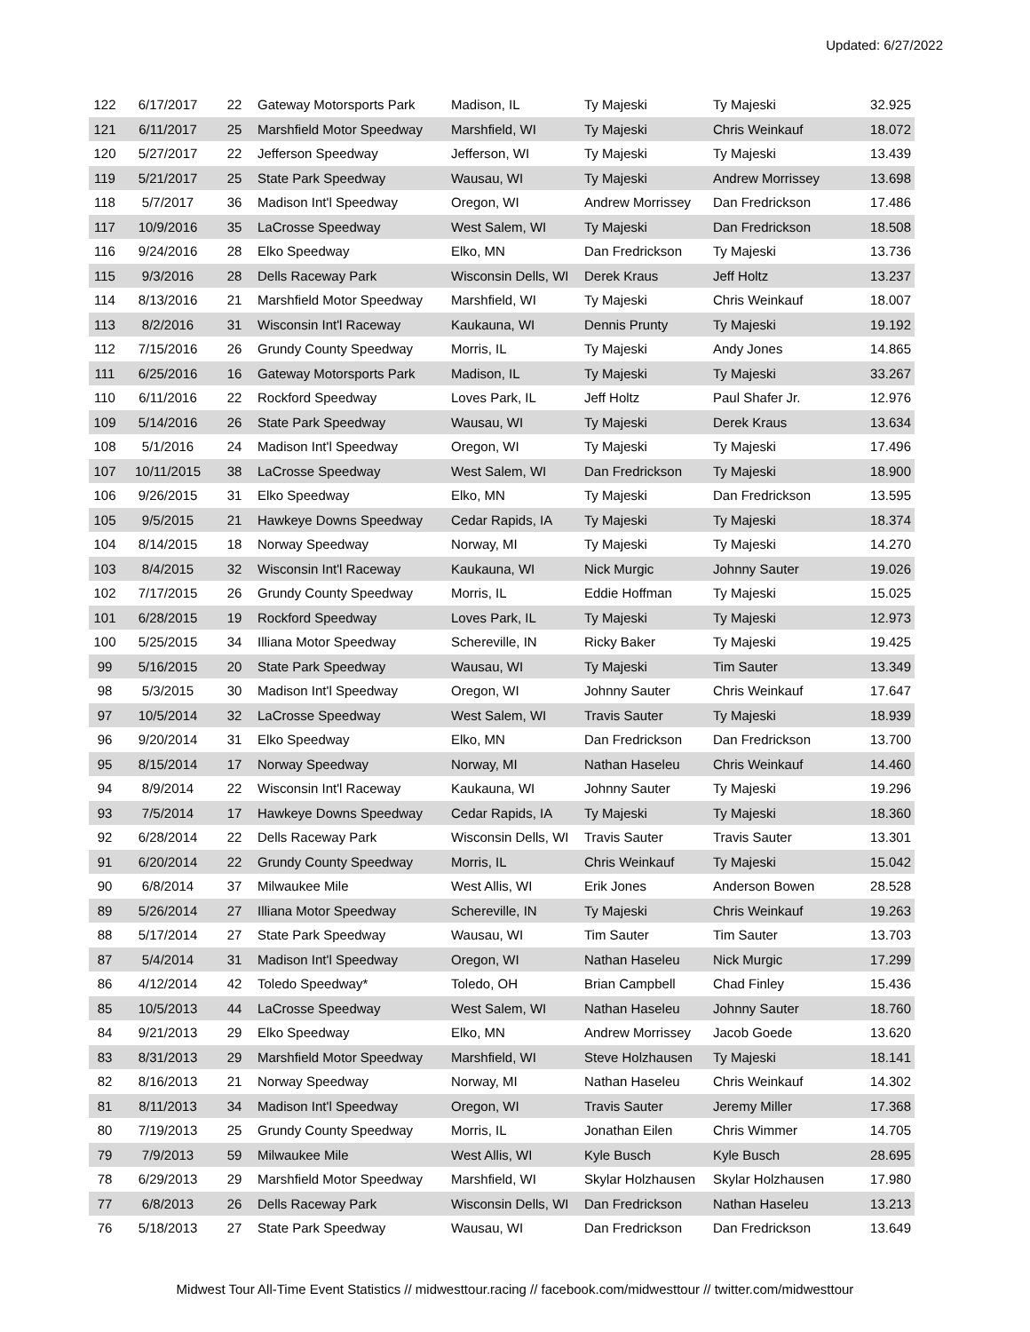Updated: 6/27/2022
| 122 | 6/17/2017 | 22 | Gateway Motorsports Park | Madison, IL | Ty Majeski | Ty Majeski | 32.925 |
| 121 | 6/11/2017 | 25 | Marshfield Motor Speedway | Marshfield, WI | Ty Majeski | Chris Weinkauf | 18.072 |
| 120 | 5/27/2017 | 22 | Jefferson Speedway | Jefferson, WI | Ty Majeski | Ty Majeski | 13.439 |
| 119 | 5/21/2017 | 25 | State Park Speedway | Wausau, WI | Ty Majeski | Andrew Morrissey | 13.698 |
| 118 | 5/7/2017 | 36 | Madison Int'l Speedway | Oregon, WI | Andrew Morrissey | Dan Fredrickson | 17.486 |
| 117 | 10/9/2016 | 35 | LaCrosse Speedway | West Salem, WI | Ty Majeski | Dan Fredrickson | 18.508 |
| 116 | 9/24/2016 | 28 | Elko Speedway | Elko, MN | Dan Fredrickson | Ty Majeski | 13.736 |
| 115 | 9/3/2016 | 28 | Dells Raceway Park | Wisconsin Dells, WI | Derek Kraus | Jeff Holtz | 13.237 |
| 114 | 8/13/2016 | 21 | Marshfield Motor Speedway | Marshfield, WI | Ty Majeski | Chris Weinkauf | 18.007 |
| 113 | 8/2/2016 | 31 | Wisconsin Int'l Raceway | Kaukauna, WI | Dennis Prunty | Ty Majeski | 19.192 |
| 112 | 7/15/2016 | 26 | Grundy County Speedway | Morris, IL | Ty Majeski | Andy Jones | 14.865 |
| 111 | 6/25/2016 | 16 | Gateway Motorsports Park | Madison, IL | Ty Majeski | Ty Majeski | 33.267 |
| 110 | 6/11/2016 | 22 | Rockford Speedway | Loves Park, IL | Jeff Holtz | Paul Shafer Jr. | 12.976 |
| 109 | 5/14/2016 | 26 | State Park Speedway | Wausau, WI | Ty Majeski | Derek Kraus | 13.634 |
| 108 | 5/1/2016 | 24 | Madison Int'l Speedway | Oregon, WI | Ty Majeski | Ty Majeski | 17.496 |
| 107 | 10/11/2015 | 38 | LaCrosse Speedway | West Salem, WI | Dan Fredrickson | Ty Majeski | 18.900 |
| 106 | 9/26/2015 | 31 | Elko Speedway | Elko, MN | Ty Majeski | Dan Fredrickson | 13.595 |
| 105 | 9/5/2015 | 21 | Hawkeye Downs Speedway | Cedar Rapids, IA | Ty Majeski | Ty Majeski | 18.374 |
| 104 | 8/14/2015 | 18 | Norway Speedway | Norway, MI | Ty Majeski | Ty Majeski | 14.270 |
| 103 | 8/4/2015 | 32 | Wisconsin Int'l Raceway | Kaukauna, WI | Nick Murgic | Johnny Sauter | 19.026 |
| 102 | 7/17/2015 | 26 | Grundy County Speedway | Morris, IL | Eddie Hoffman | Ty Majeski | 15.025 |
| 101 | 6/28/2015 | 19 | Rockford Speedway | Loves Park, IL | Ty Majeski | Ty Majeski | 12.973 |
| 100 | 5/25/2015 | 34 | Illiana Motor Speedway | Schereville, IN | Ricky Baker | Ty Majeski | 19.425 |
| 99 | 5/16/2015 | 20 | State Park Speedway | Wausau, WI | Ty Majeski | Tim Sauter | 13.349 |
| 98 | 5/3/2015 | 30 | Madison Int'l Speedway | Oregon, WI | Johnny Sauter | Chris Weinkauf | 17.647 |
| 97 | 10/5/2014 | 32 | LaCrosse Speedway | West Salem, WI | Travis Sauter | Ty Majeski | 18.939 |
| 96 | 9/20/2014 | 31 | Elko Speedway | Elko, MN | Dan Fredrickson | Dan Fredrickson | 13.700 |
| 95 | 8/15/2014 | 17 | Norway Speedway | Norway, MI | Nathan Haseleu | Chris Weinkauf | 14.460 |
| 94 | 8/9/2014 | 22 | Wisconsin Int'l Raceway | Kaukauna, WI | Johnny Sauter | Ty Majeski | 19.296 |
| 93 | 7/5/2014 | 17 | Hawkeye Downs Speedway | Cedar Rapids, IA | Ty Majeski | Ty Majeski | 18.360 |
| 92 | 6/28/2014 | 22 | Dells Raceway Park | Wisconsin Dells, WI | Travis Sauter | Travis Sauter | 13.301 |
| 91 | 6/20/2014 | 22 | Grundy County Speedway | Morris, IL | Chris Weinkauf | Ty Majeski | 15.042 |
| 90 | 6/8/2014 | 37 | Milwaukee Mile | West Allis, WI | Erik Jones | Anderson Bowen | 28.528 |
| 89 | 5/26/2014 | 27 | Illiana Motor Speedway | Schereville, IN | Ty Majeski | Chris Weinkauf | 19.263 |
| 88 | 5/17/2014 | 27 | State Park Speedway | Wausau, WI | Tim Sauter | Tim Sauter | 13.703 |
| 87 | 5/4/2014 | 31 | Madison Int'l Speedway | Oregon, WI | Nathan Haseleu | Nick Murgic | 17.299 |
| 86 | 4/12/2014 | 42 | Toledo Speedway* | Toledo, OH | Brian Campbell | Chad Finley | 15.436 |
| 85 | 10/5/2013 | 44 | LaCrosse Speedway | West Salem, WI | Nathan Haseleu | Johnny Sauter | 18.760 |
| 84 | 9/21/2013 | 29 | Elko Speedway | Elko, MN | Andrew Morrissey | Jacob Goede | 13.620 |
| 83 | 8/31/2013 | 29 | Marshfield Motor Speedway | Marshfield, WI | Steve Holzhausen | Ty Majeski | 18.141 |
| 82 | 8/16/2013 | 21 | Norway Speedway | Norway, MI | Nathan Haseleu | Chris Weinkauf | 14.302 |
| 81 | 8/11/2013 | 34 | Madison Int'l Speedway | Oregon, WI | Travis Sauter | Jeremy Miller | 17.368 |
| 80 | 7/19/2013 | 25 | Grundy County Speedway | Morris, IL | Jonathan Eilen | Chris Wimmer | 14.705 |
| 79 | 7/9/2013 | 59 | Milwaukee Mile | West Allis, WI | Kyle Busch | Kyle Busch | 28.695 |
| 78 | 6/29/2013 | 29 | Marshfield Motor Speedway | Marshfield, WI | Skylar Holzhausen | Skylar Holzhausen | 17.980 |
| 77 | 6/8/2013 | 26 | Dells Raceway Park | Wisconsin Dells, WI | Dan Fredrickson | Nathan Haseleu | 13.213 |
| 76 | 5/18/2013 | 27 | State Park Speedway | Wausau, WI | Dan Fredrickson | Dan Fredrickson | 13.649 |
Midwest Tour All-Time Event Statistics // midwesttour.racing // facebook.com/midwesttour // twitter.com/midwesttour